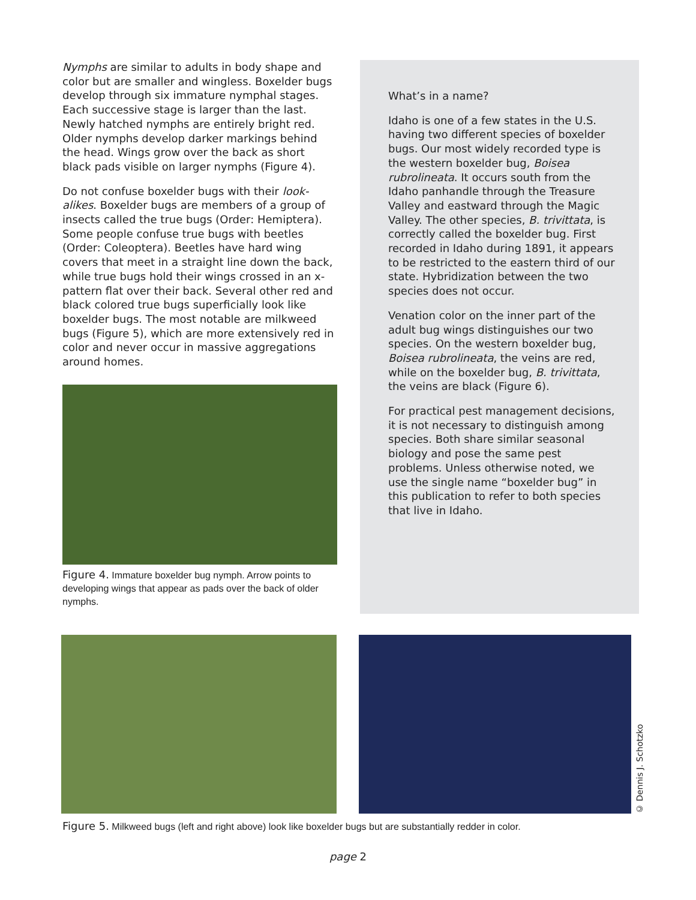Nymphs are similar to adults in body shape and color but are smaller and wingless. Boxelder bugs develop through six immature nymphal stages. Each successive stage is larger than the last. Newly hatched nymphs are entirely bright red. Older nymphs develop darker markings behind the head. Wings grow over the back as short black pads visible on larger nymphs (Figure 4).
Do not confuse boxelder bugs with their look-alikes. Boxelder bugs are members of a group of insects called the true bugs (Order: Hemiptera). Some people confuse true bugs with beetles (Order: Coleoptera). Beetles have hard wing covers that meet in a straight line down the back, while true bugs hold their wings crossed in an x-pattern flat over their back. Several other red and black colored true bugs superficially look like boxelder bugs. The most notable are milkweed bugs (Figure 5), which are more extensively red in color and never occur in massive aggregations around homes.
Figure 4. Immature boxelder bug nymph. Arrow points to developing wings that appear as pads over the back of older nymphs.
What’s in a name?
Idaho is one of a few states in the U.S. having two different species of boxelder bugs. Our most widely recorded type is the western boxelder bug, Boisea rubrolineata. It occurs south from the Idaho panhandle through the Treasure Valley and eastward through the Magic Valley. The other species, B. trivittata, is correctly called the boxelder bug. First recorded in Idaho during 1891, it appears to be restricted to the eastern third of our state. Hybridization between the two species does not occur.
Venation color on the inner part of the adult bug wings distinguishes our two species. On the western boxelder bug, Boisea rubrolineata, the veins are red, while on the boxelder bug, B. trivittata, the veins are black (Figure 6).
For practical pest management decisions, it is not necessary to distinguish among species. Both share similar seasonal biology and pose the same pest problems. Unless otherwise noted, we use the single name “boxelder bug” in this publication to refer to both species that live in Idaho.
© Dennis J. Schotzko
Figure 5. Milkweed bugs (left and right above) look like boxelder bugs but are substantially redder in color.
page 2